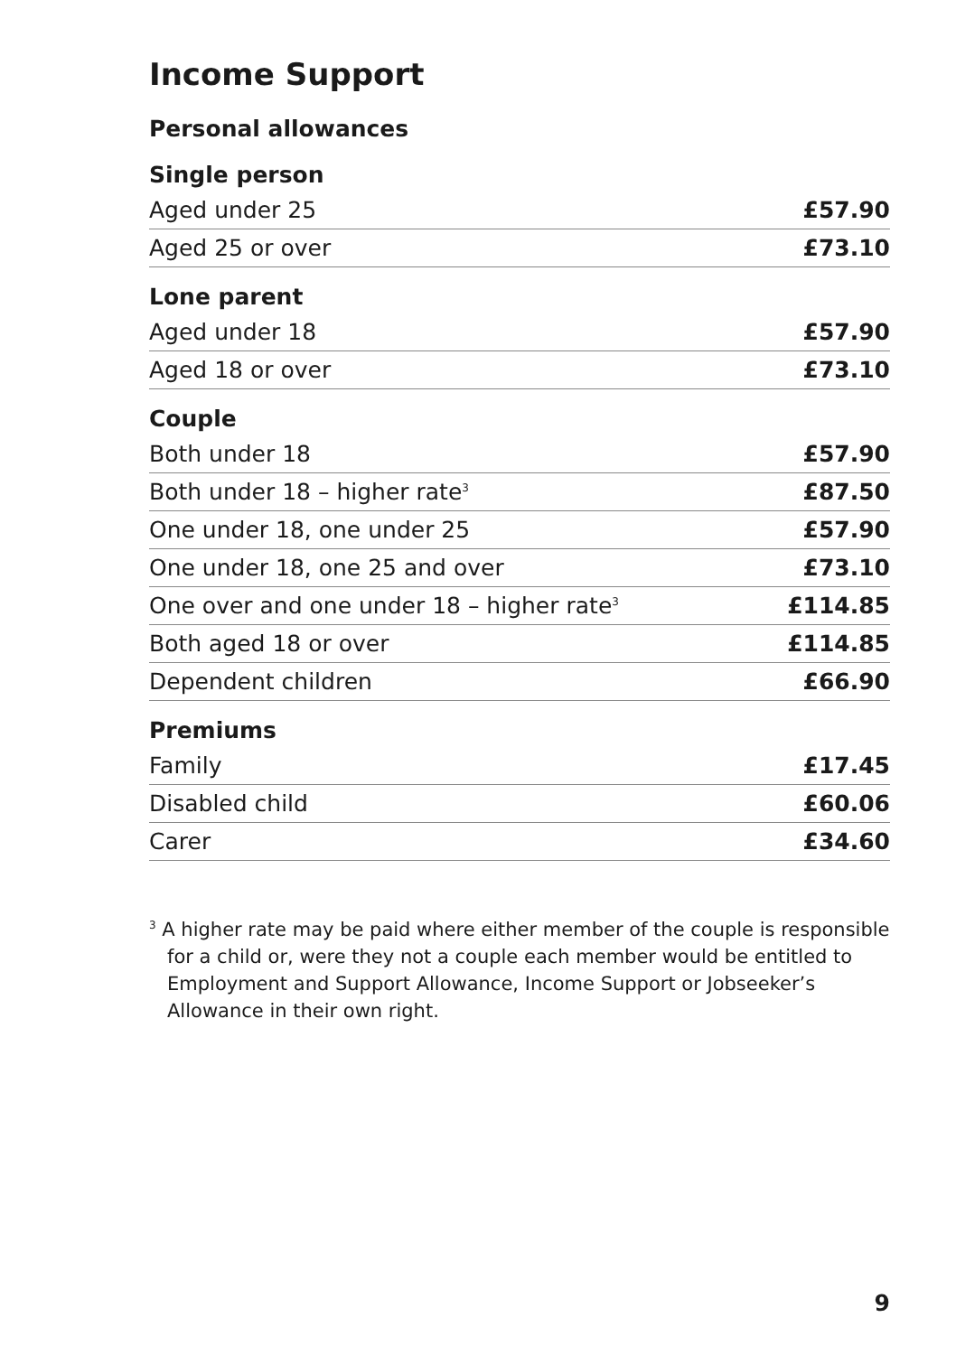Income Support
Personal allowances
| Single person | |
| --- | --- |
| Aged under 25 | £57.90 |
| Aged 25 or over | £73.10 |
| Lone parent | |
| Aged under 18 | £57.90 |
| Aged 18 or over | £73.10 |
| Couple | |
| Both under 18 | £57.90 |
| Both under 18 – higher rate<sup>3</sup> | £87.50 |
| One under 18, one under 25 | £57.90 |
| One under 18, one 25 and over | £73.10 |
| One over and one under 18 – higher rate<sup>3</sup> | £114.85 |
| Both aged 18 or over | £114.85 |
| Dependent children | £66.90 |
| Premiums | |
| Family | £17.45 |
| Disabled child | £60.06 |
| Carer | £34.60 |
<sup>3</sup> A higher rate may be paid where either member of the couple is responsible for a child or, were they not a couple each member would be entitled to Employment and Support Allowance, Income Support or Jobseeker’s Allowance in their own right.
9